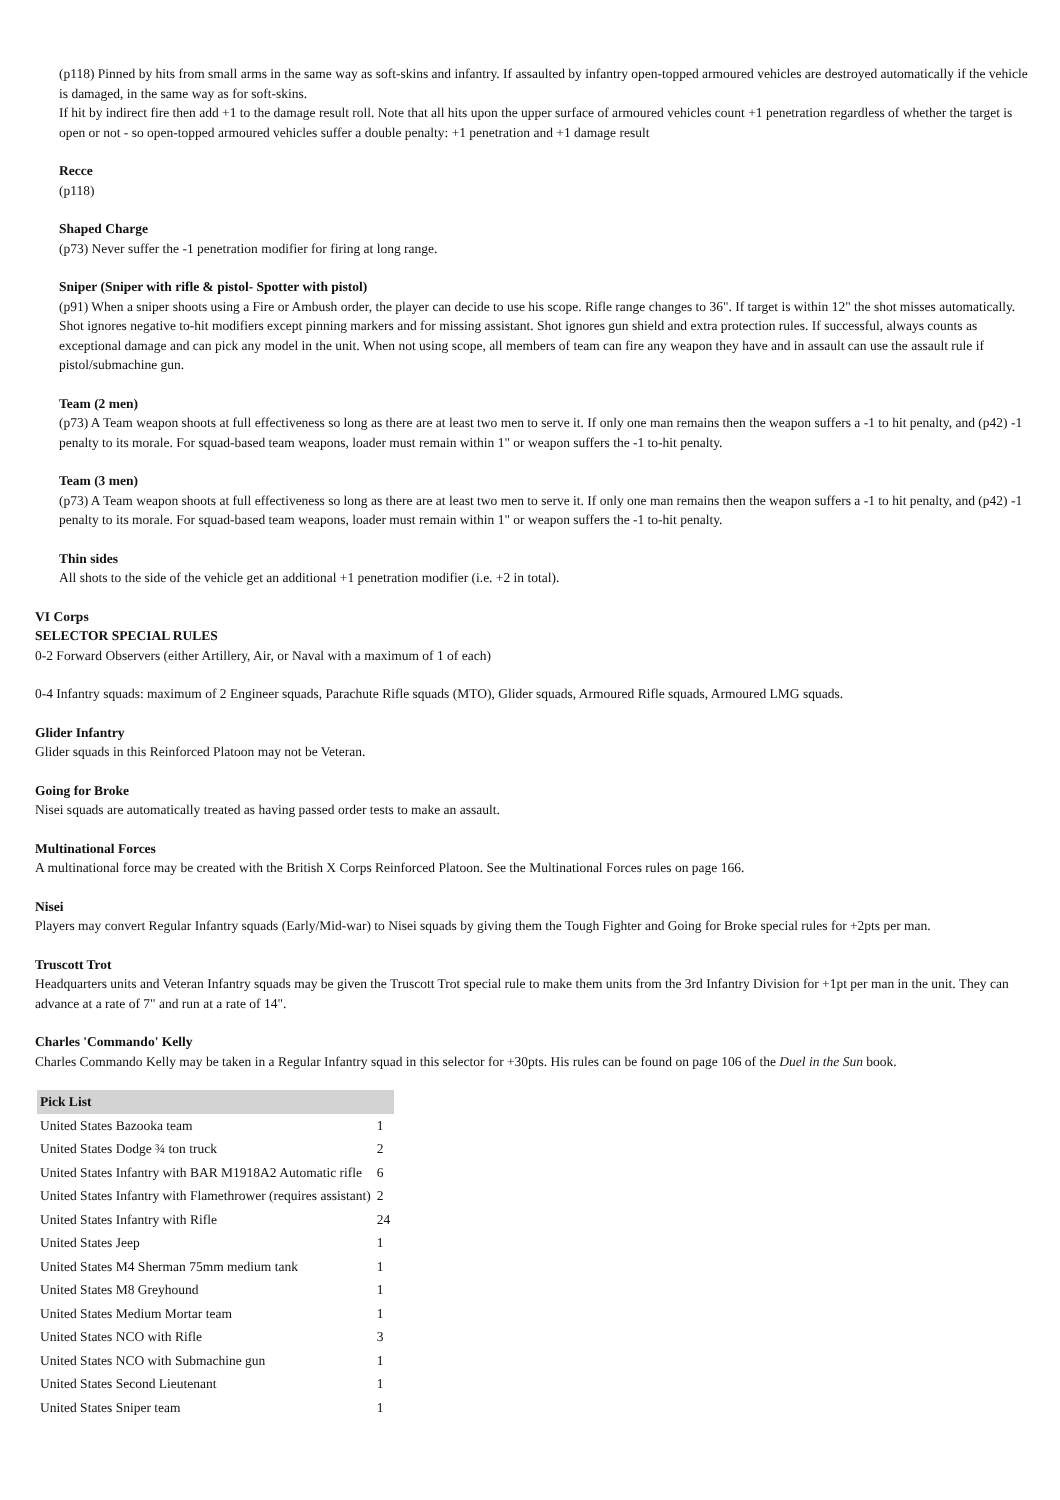(p118) Pinned by hits from small arms in the same way as soft-skins and infantry. If assaulted by infantry open-topped armoured vehicles are destroyed automatically if the vehicle is damaged, in the same way as for soft-skins.
If hit by indirect fire then add +1 to the damage result roll. Note that all hits upon the upper surface of armoured vehicles count +1 penetration regardless of whether the target is open or not - so open-topped armoured vehicles suffer a double penalty: +1 penetration and +1 damage result
Recce
(p118)
Shaped Charge
(p73) Never suffer the -1 penetration modifier for firing at long range.
Sniper (Sniper with rifle & pistol- Spotter with pistol)
(p91) When a sniper shoots using a Fire or Ambush order, the player can decide to use his scope. Rifle range changes to 36". If target is within 12" the shot misses automatically. Shot ignores negative to-hit modifiers except pinning markers and for missing assistant. Shot ignores gun shield and extra protection rules. If successful, always counts as exceptional damage and can pick any model in the unit. When not using scope, all members of team can fire any weapon they have and in assault can use the assault rule if pistol/submachine gun.
Team (2 men)
(p73) A Team weapon shoots at full effectiveness so long as there are at least two men to serve it. If only one man remains then the weapon suffers a -1 to hit penalty, and (p42) -1 penalty to its morale. For squad-based team weapons, loader must remain within 1" or weapon suffers the -1 to-hit penalty.
Team (3 men)
(p73) A Team weapon shoots at full effectiveness so long as there are at least two men to serve it. If only one man remains then the weapon suffers a -1 to hit penalty, and (p42) -1 penalty to its morale. For squad-based team weapons, loader must remain within 1" or weapon suffers the -1 to-hit penalty.
Thin sides
All shots to the side of the vehicle get an additional +1 penetration modifier (i.e. +2 in total).
VI Corps
SELECTOR SPECIAL RULES
0-2 Forward Observers (either Artillery, Air, or Naval with a maximum of 1 of each)
0-4 Infantry squads: maximum of 2 Engineer squads, Parachute Rifle squads (MTO), Glider squads, Armoured Rifle squads, Armoured LMG squads.
Glider Infantry
Glider squads in this Reinforced Platoon may not be Veteran.
Going for Broke
Nisei squads are automatically treated as having passed order tests to make an assault.
Multinational Forces
A multinational force may be created with the British X Corps Reinforced Platoon. See the Multinational Forces rules on page 166.
Nisei
Players may convert Regular Infantry squads (Early/Mid-war) to Nisei squads by giving them the Tough Fighter and Going for Broke special rules for +2pts per man.
Truscott Trot
Headquarters units and Veteran Infantry squads may be given the Truscott Trot special rule to make them units from the 3rd Infantry Division for +1pt per man in the unit. They can advance at a rate of 7" and run at a rate of 14".
Charles 'Commando' Kelly
Charles Commando Kelly may be taken in a Regular Infantry squad in this selector for +30pts. His rules can be found on page 106 of the Duel in the Sun book.
| Pick List | |
| --- | --- |
| United States Bazooka team | 1 |
| United States Dodge ¾ ton truck | 2 |
| United States Infantry with BAR M1918A2 Automatic rifle | 6 |
| United States Infantry with Flamethrower (requires assistant) | 2 |
| United States Infantry with Rifle | 24 |
| United States Jeep | 1 |
| United States M4 Sherman 75mm medium tank | 1 |
| United States M8 Greyhound | 1 |
| United States Medium Mortar team | 1 |
| United States NCO with Rifle | 3 |
| United States NCO with Submachine gun | 1 |
| United States Second Lieutenant | 1 |
| United States Sniper team | 1 |